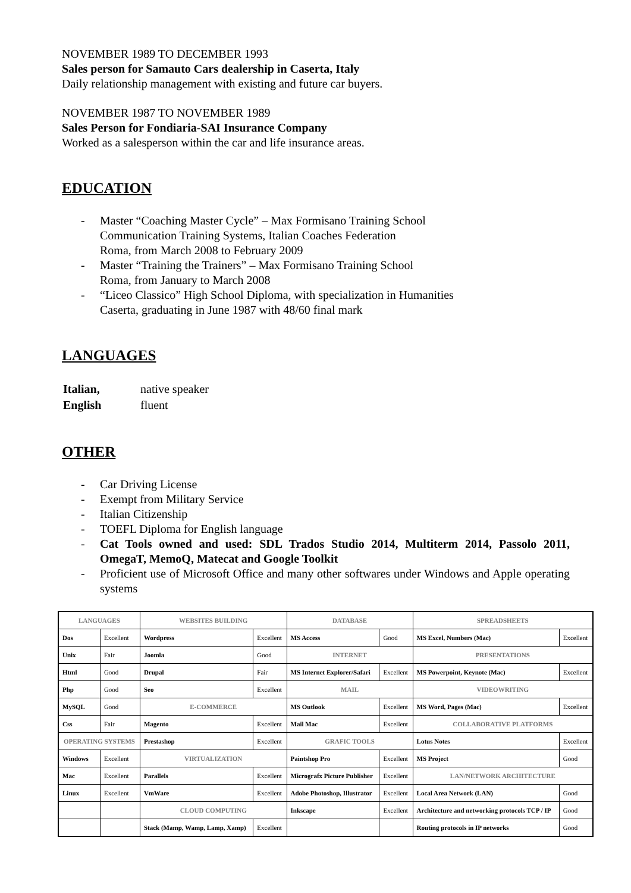NOVEMBER 1989 TO DECEMBER 1993
Sales person for Samauto Cars dealership in Caserta, Italy
Daily relationship management with existing and future car buyers.
NOVEMBER 1987 TO NOVEMBER 1989
Sales Person for Fondiaria-SAI Insurance Company
Worked as a salesperson within the car and life insurance areas.
EDUCATION
- Master “Coaching Master Cycle” – Max Formisano Training School
Communication Training Systems, Italian Coaches Federation
Roma, from March 2008 to February 2009
- Master “Training the Trainers” – Max Formisano Training School
Roma, from January to March 2008
- “Liceo Classico” High School Diploma, with specialization in Humanities
Caserta, graduating in June 1987 with 48/60 final mark
LANGUAGES
| Italian, | native speaker |
| English | fluent |
OTHER
- Car Driving License
- Exempt from Military Service
- Italian Citizenship
- TOEFL Diploma for English language
- Cat Tools owned and used: SDL Trados Studio 2014, Multiterm 2014, Passolo 2011, OmegaT, MemoQ, Matecat and Google Toolkit
- Proficient use of Microsoft Office and many other softwares under Windows and Apple operating systems
| LANGUAGES | | WEBSITES BUILDING | | DATABASE | | SPREADSHEETS | |
| Dos | Excellent | Wordpress | Excellent | MS Access | Good | MS Excel, Numbers (Mac) | Excellent |
| Unix | Fair | Joomla | Good | INTERNET | | PRESENTATIONS | |
| Html | Good | Drupal | Fair | MS Internet Explorer/Safari | Excellent | MS Powerpoint, Keynote (Mac) | Excellent |
| Php | Good | Seo | Excellent | MAIL | | VIDEOWRITING | |
| MySQL | Good | E-COMMERCE | | MS Outlook | Excellent | MS Word, Pages (Mac) | Excellent |
| Css | Fair | Magento | Excellent | Mail Mac | Excellent | COLLABORATIVE PLATFORMS | |
| OPERATING SYSTEMS | | Prestashop | Excellent | GRAFIC TOOLS | | Lotus Notes | Excellent |
| Windows | Excellent | VIRTUALIZATION | | Paintshop Pro | Excellent | MS Project | Good |
| Mac | Excellent | Parallels | Excellent | Micrografx Picture Publisher | Excellent | LAN/NETWORK ARCHITECTURE | |
| Linux | Excellent | VmWare | Excellent | Adobe Photoshop, Illustrator | Excellent | Local Area Network (LAN) | Good |
| | | CLOUD COMPUTING | | Inkscape | Excellent | Architecture and networking protocols TCP / IP | Good |
| | | Stack (Mamp, Wamp, Lamp, Xamp) | Excellent | | | Routing protocols in IP networks | Good |